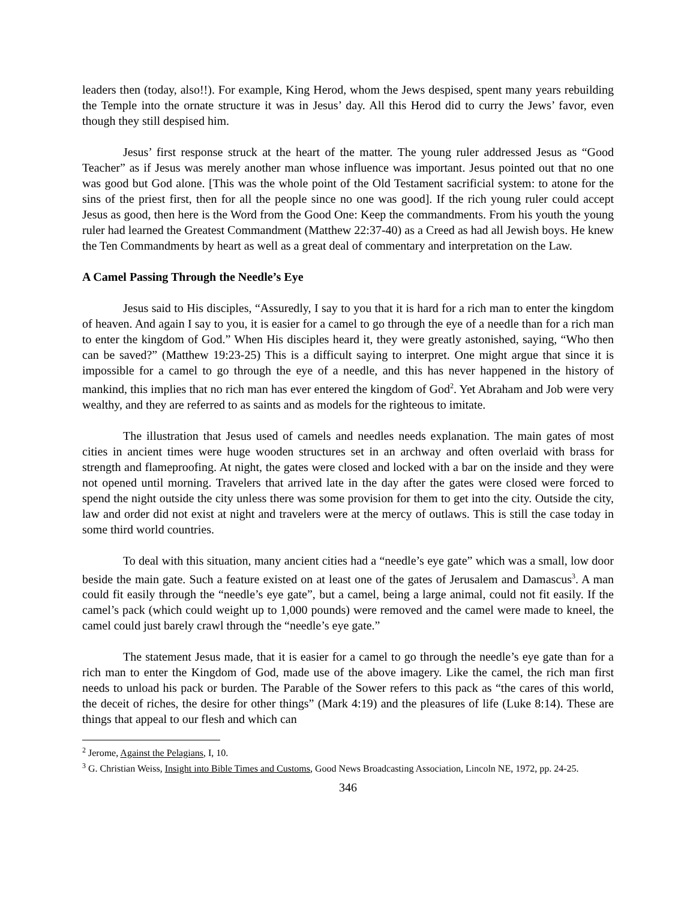leaders then (today, also!!). For example, King Herod, whom the Jews despised, spent many years rebuilding the Temple into the ornate structure it was in Jesus’ day. All this Herod did to curry the Jews’ favor, even though they still despised him.
Jesus’ first response struck at the heart of the matter. The young ruler addressed Jesus as “Good Teacher” as if Jesus was merely another man whose influence was important. Jesus pointed out that no one was good but God alone. [This was the whole point of the Old Testament sacrificial system: to atone for the sins of the priest first, then for all the people since no one was good]. If the rich young ruler could accept Jesus as good, then here is the Word from the Good One: Keep the commandments. From his youth the young ruler had learned the Greatest Commandment (Matthew 22:37-40) as a Creed as had all Jewish boys. He knew the Ten Commandments by heart as well as a great deal of commentary and interpretation on the Law.
A Camel Passing Through the Needle’s Eye
Jesus said to His disciples, “Assuredly, I say to you that it is hard for a rich man to enter the kingdom of heaven. And again I say to you, it is easier for a camel to go through the eye of a needle than for a rich man to enter the kingdom of God.” When His disciples heard it, they were greatly astonished, saying, “Who then can be saved?” (Matthew 19:23-25) This is a difficult saying to interpret. One might argue that since it is impossible for a camel to go through the eye of a needle, and this has never happened in the history of mankind, this implies that no rich man has ever entered the kingdom of God<sup>2</sup>. Yet Abraham and Job were very wealthy, and they are referred to as saints and as models for the righteous to imitate.
The illustration that Jesus used of camels and needles needs explanation. The main gates of most cities in ancient times were huge wooden structures set in an archway and often overlaid with brass for strength and flameproofing. At night, the gates were closed and locked with a bar on the inside and they were not opened until morning. Travelers that arrived late in the day after the gates were closed were forced to spend the night outside the city unless there was some provision for them to get into the city. Outside the city, law and order did not exist at night and travelers were at the mercy of outlaws. This is still the case today in some third world countries.
To deal with this situation, many ancient cities had a “needle’s eye gate” which was a small, low door beside the main gate. Such a feature existed on at least one of the gates of Jerusalem and Damascus<sup>3</sup>. A man could fit easily through the “needle’s eye gate”, but a camel, being a large animal, could not fit easily. If the camel’s pack (which could weight up to 1,000 pounds) were removed and the camel were made to kneel, the camel could just barely crawl through the “needle’s eye gate.”
The statement Jesus made, that it is easier for a camel to go through the needle’s eye gate than for a rich man to enter the Kingdom of God, made use of the above imagery. Like the camel, the rich man first needs to unload his pack or burden. The Parable of the Sower refers to this pack as “the cares of this world, the deceit of riches, the desire for other things” (Mark 4:19) and the pleasures of life (Luke 8:14). These are things that appeal to our flesh and which can
<sup>2</sup> Jerome, Against the Pelagians, I, 10.
<sup>3</sup> G. Christian Weiss, Insight into Bible Times and Customs, Good News Broadcasting Association, Lincoln NE, 1972, pp. 24-25.
346